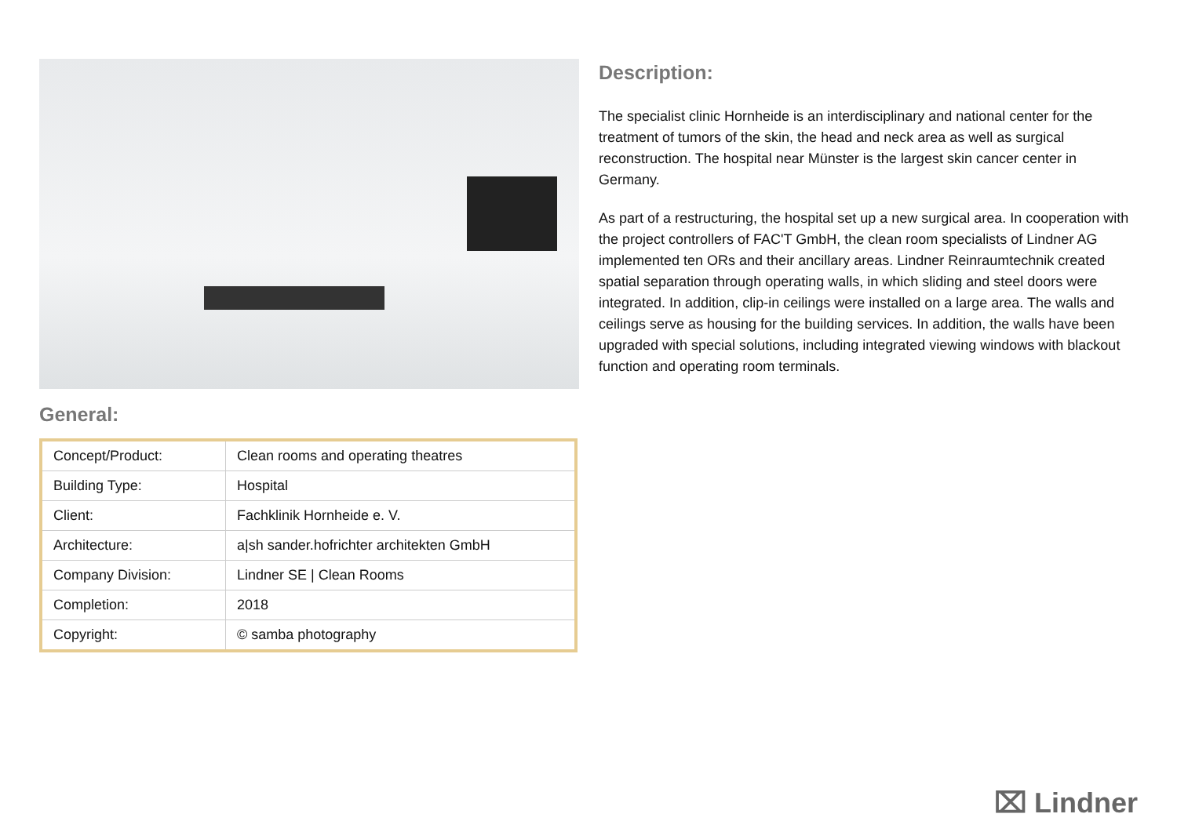General:
| Concept/Product: | Clean rooms and operating theatres |
| Building Type: | Hospital |
| Client: | Fachklinik Hornheide e. V. |
| Architecture: | a/sh sander.hofrichter architekten GmbH |
| Company Division: | Lindner SE / Clean Rooms |
| Completion: | 2018 |
| Copyright: | © samba photography |
Description:
The specialist clinic Hornheide is an interdisciplinary and national center for the treatment of tumors of the skin, the head and neck area as well as surgical reconstruction. The hospital near Münster is the largest skin cancer center in Germany.
As part of a restructuring, the hospital set up a new surgical area. In cooperation with the project controllers of FAC'T GmbH, the clean room specialists of Lindner AG implemented ten ORs and their ancillary areas. Lindner Reinraumtechnik created spatial separation through operating walls, in which sliding and steel doors were integrated. In addition, clip-in ceilings were installed on a large area. The walls and ceilings serve as housing for the building services. In addition, the walls have been upgraded with special solutions, including integrated viewing windows with blackout function and operating room terminals.
⌧ Lindner